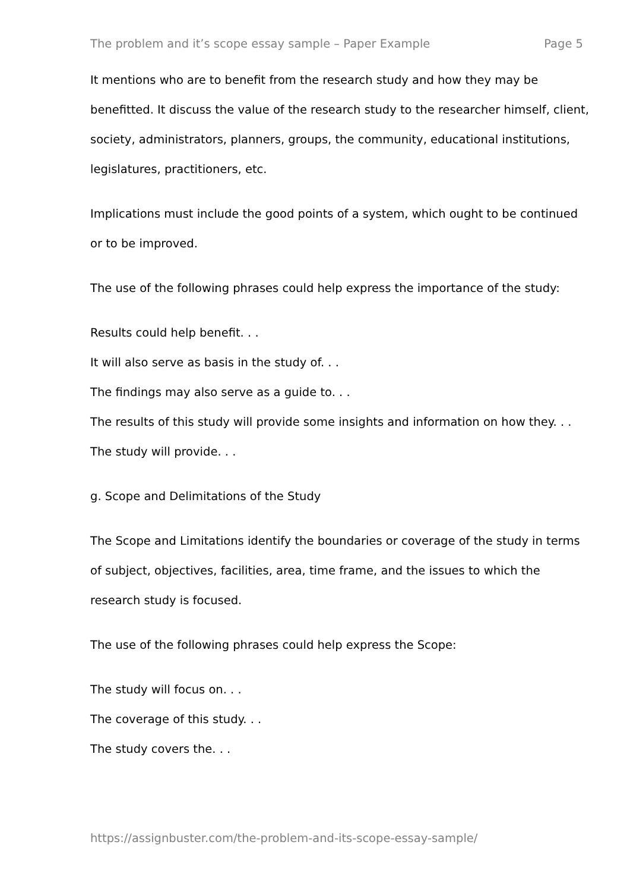The problem and it’s scope essay sample – Paper Example Page 5
It mentions who are to benefit from the research study and how they may be benefitted. It discuss the value of the research study to the researcher himself, client, society, administrators, planners, groups, the community, educational institutions, legislatures, practitioners, etc.
Implications must include the good points of a system, which ought to be continued or to be improved.
The use of the following phrases could help express the importance of the study:
Results could help benefit. . .
It will also serve as basis in the study of. . .
The findings may also serve as a guide to. . .
The results of this study will provide some insights and information on how they. . .
The study will provide. . .
g. Scope and Delimitations of the Study
The Scope and Limitations identify the boundaries or coverage of the study in terms of subject, objectives, facilities, area, time frame, and the issues to which the research study is focused.
The use of the following phrases could help express the Scope:
The study will focus on. . .
The coverage of this study. . .
The study covers the. . .
https://assignbuster.com/the-problem-and-its-scope-essay-sample/